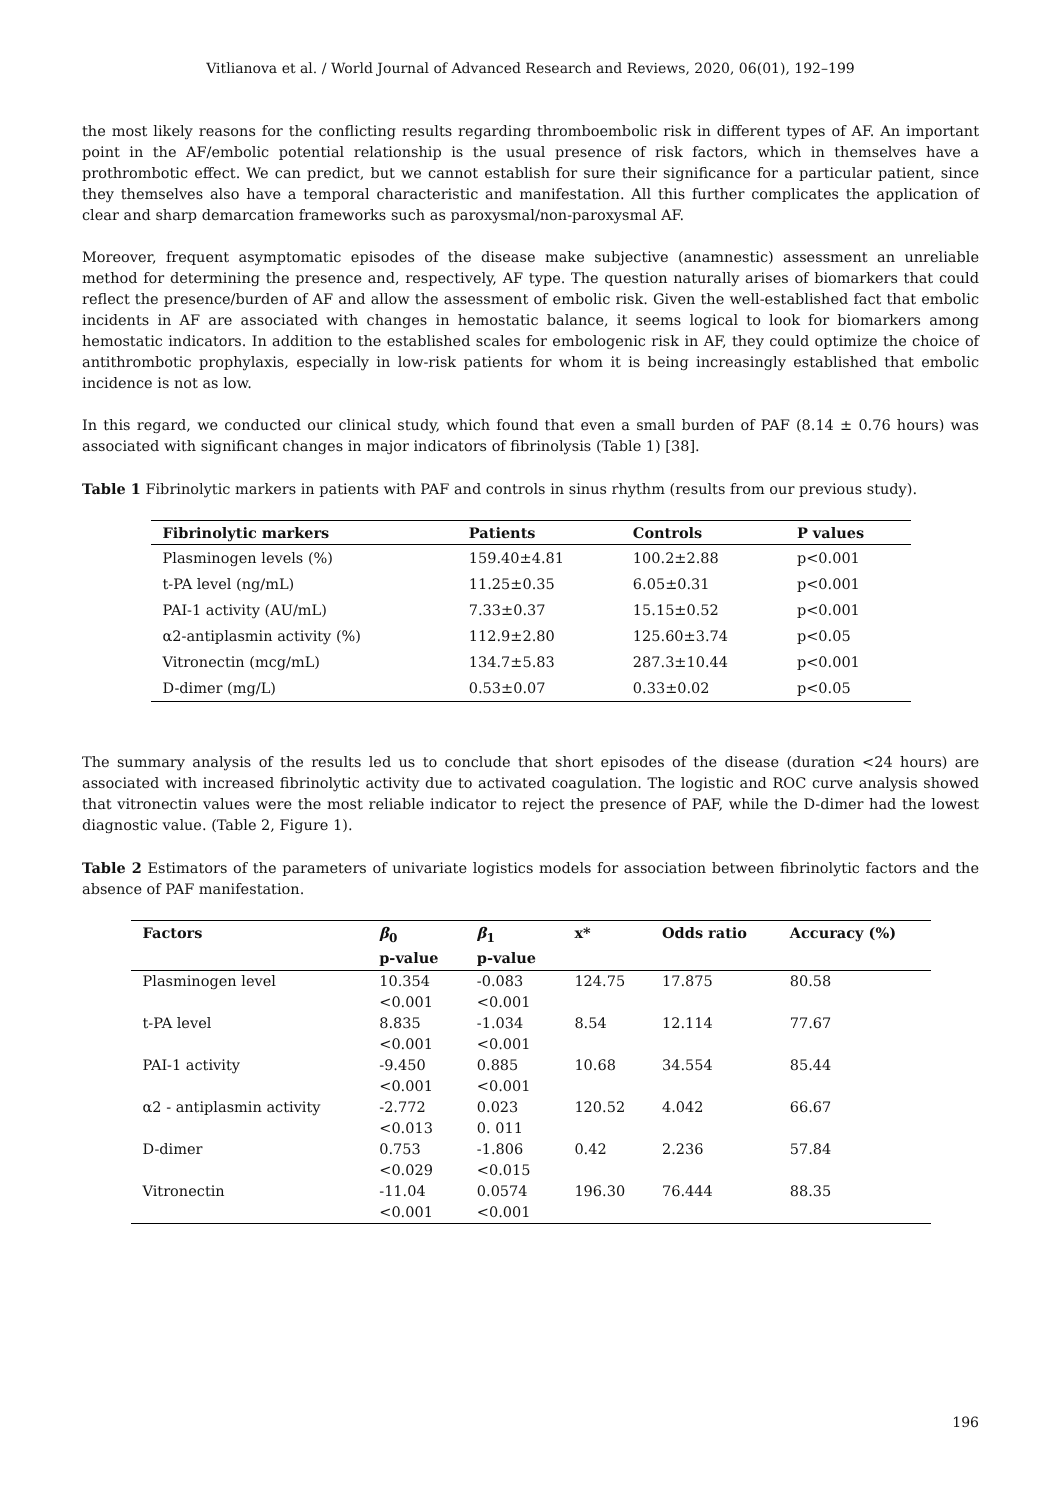Vitlianova et al. / World Journal of Advanced Research and Reviews, 2020, 06(01), 192–199
the most likely reasons for the conflicting results regarding thromboembolic risk in different types of AF. An important point in the AF/embolic potential relationship is the usual presence of risk factors, which in themselves have a prothrombotic effect. We can predict, but we cannot establish for sure their significance for a particular patient, since they themselves also have a temporal characteristic and manifestation. All this further complicates the application of clear and sharp demarcation frameworks such as paroxysmal/non-paroxysmal AF.
Moreover, frequent asymptomatic episodes of the disease make subjective (anamnestic) assessment an unreliable method for determining the presence and, respectively, AF type. The question naturally arises of biomarkers that could reflect the presence/burden of AF and allow the assessment of embolic risk. Given the well-established fact that embolic incidents in AF are associated with changes in hemostatic balance, it seems logical to look for biomarkers among hemostatic indicators. In addition to the established scales for embologenic risk in AF, they could optimize the choice of antithrombotic prophylaxis, especially in low-risk patients for whom it is being increasingly established that embolic incidence is not as low.
In this regard, we conducted our clinical study, which found that even a small burden of PAF (8.14 ± 0.76 hours) was associated with significant changes in major indicators of fibrinolysis (Table 1) [38].
Table 1 Fibrinolytic markers in patients with PAF and controls in sinus rhythm (results from our previous study).
| Fibrinolytic markers | Patients | Controls | P values |
| --- | --- | --- | --- |
| Plasminogen levels (%) | 159.40±4.81 | 100.2±2.88 | p<0.001 |
| t-PA level (ng/mL) | 11.25±0.35 | 6.05±0.31 | p<0.001 |
| PAI-1 activity (AU/mL) | 7.33±0.37 | 15.15±0.52 | p<0.001 |
| α2-antiplasmin activity (%) | 112.9±2.80 | 125.60±3.74 | p<0.05 |
| Vitronectin (mcg/mL) | 134.7±5.83 | 287.3±10.44 | p<0.001 |
| D-dimer (mg/L) | 0.53±0.07 | 0.33±0.02 | p<0.05 |
The summary analysis of the results led us to conclude that short episodes of the disease (duration <24 hours) are associated with increased fibrinolytic activity due to activated coagulation. The logistic and ROC curve analysis showed that vitronectin values were the most reliable indicator to reject the presence of PAF, while the D-dimer had the lowest diagnostic value. (Table 2, Figure 1).
Table 2 Estimators of the parameters of univariate logistics models for association between fibrinolytic factors and the absence of PAF manifestation.
| Factors | β<sub>0</sub> p-value | β<sub>1</sub> p-value | x* | Odds ratio | Accuracy (%) |
| --- | --- | --- | --- | --- | --- |
| Plasminogen level | 10.354 <0.001 | -0.083 <0.001 | 124.75 | 17.875 | 80.58 |
| t-PA level | 8.835 <0.001 | -1.034 <0.001 | 8.54 | 12.114 | 77.67 |
| PAI-1 activity | -9.450 <0.001 | 0.885 <0.001 | 10.68 | 34.554 | 85.44 |
| α2 - antiplasmin activity | -2.772 <0.013 | 0.023 0. 011 | 120.52 | 4.042 | 66.67 |
| D-dimer | 0.753 <0.029 | -1.806 <0.015 | 0.42 | 2.236 | 57.84 |
| Vitronectin | -11.04 <0.001 | 0.0574 <0.001 | 196.30 | 76.444 | 88.35 |
196